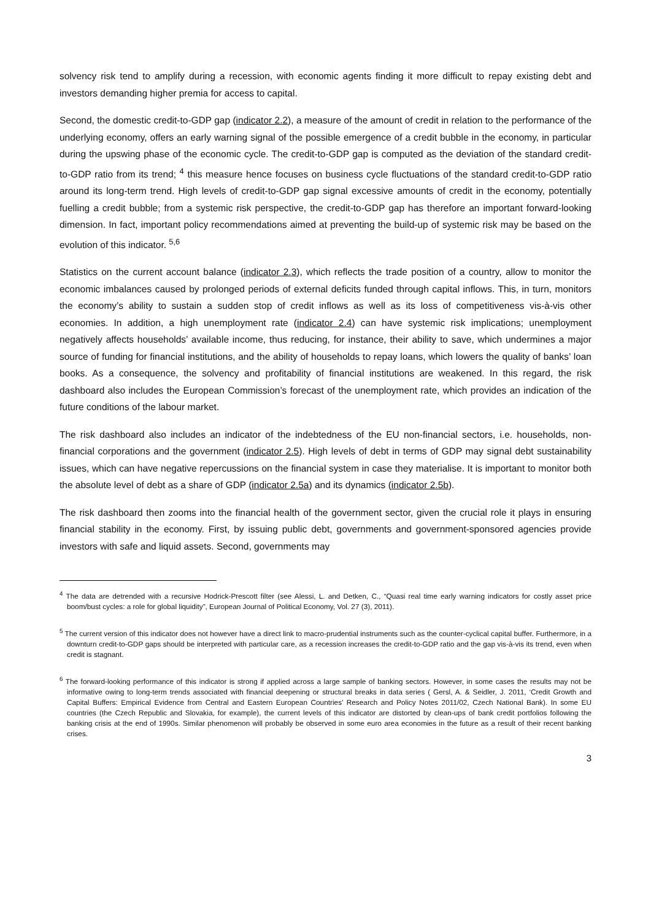solvency risk tend to amplify during a recession, with economic agents finding it more difficult to repay existing debt and investors demanding higher premia for access to capital.
Second, the domestic credit-to-GDP gap (indicator 2.2), a measure of the amount of credit in relation to the performance of the underlying economy, offers an early warning signal of the possible emergence of a credit bubble in the economy, in particular during the upswing phase of the economic cycle. The credit-to-GDP gap is computed as the deviation of the standard credit-to-GDP ratio from its trend; <sup>4</sup> this measure hence focuses on business cycle fluctuations of the standard credit-to-GDP ratio around its long-term trend. High levels of credit-to-GDP gap signal excessive amounts of credit in the economy, potentially fuelling a credit bubble; from a systemic risk perspective, the credit-to-GDP gap has therefore an important forward-looking dimension. In fact, important policy recommendations aimed at preventing the build-up of systemic risk may be based on the evolution of this indicator. <sup>5,6</sup>
Statistics on the current account balance (indicator 2.3), which reflects the trade position of a country, allow to monitor the economic imbalances caused by prolonged periods of external deficits funded through capital inflows. This, in turn, monitors the economy’s ability to sustain a sudden stop of credit inflows as well as its loss of competitiveness vis-à-vis other economies. In addition, a high unemployment rate (indicator 2.4) can have systemic risk implications; unemployment negatively affects households’ available income, thus reducing, for instance, their ability to save, which undermines a major source of funding for financial institutions, and the ability of households to repay loans, which lowers the quality of banks’ loan books. As a consequence, the solvency and profitability of financial institutions are weakened. In this regard, the risk dashboard also includes the European Commission’s forecast of the unemployment rate, which provides an indication of the future conditions of the labour market.
The risk dashboard also includes an indicator of the indebtedness of the EU non-financial sectors, i.e. households, non-financial corporations and the government (indicator 2.5). High levels of debt in terms of GDP may signal debt sustainability issues, which can have negative repercussions on the financial system in case they materialise. It is important to monitor both the absolute level of debt as a share of GDP (indicator 2.5a) and its dynamics (indicator 2.5b).
The risk dashboard then zooms into the financial health of the government sector, given the crucial role it plays in ensuring financial stability in the economy. First, by issuing public debt, governments and government-sponsored agencies provide investors with safe and liquid assets. Second, governments may
<sup>4</sup> The data are detrended with a recursive Hodrick-Prescott filter (see Alessi, L. and Detken, C., “Quasi real time early warning indicators for costly asset price boom/bust cycles: a role for global liquidity”, European Journal of Political Economy, Vol. 27 (3), 2011).
<sup>5</sup> The current version of this indicator does not however have a direct link to macro-prudential instruments such as the counter-cyclical capital buffer. Furthermore, in a downturn credit-to-GDP gaps should be interpreted with particular care, as a recession increases the credit-to-GDP ratio and the gap vis-à-vis its trend, even when credit is stagnant.
<sup>6</sup> The forward-looking performance of this indicator is strong if applied across a large sample of banking sectors. However, in some cases the results may not be informative owing to long-term trends associated with financial deepening or structural breaks in data series ( Gersl, A. & Seidler, J. 2011, ‘Credit Growth and Capital Buffers: Empirical Evidence from Central and Eastern European Countries’ Research and Policy Notes 2011/02, Czech National Bank). In some EU countries (the Czech Republic and Slovakia, for example), the current levels of this indicator are distorted by clean-ups of bank credit portfolios following the banking crisis at the end of 1990s. Similar phenomenon will probably be observed in some euro area economies in the future as a result of their recent banking crises.
3